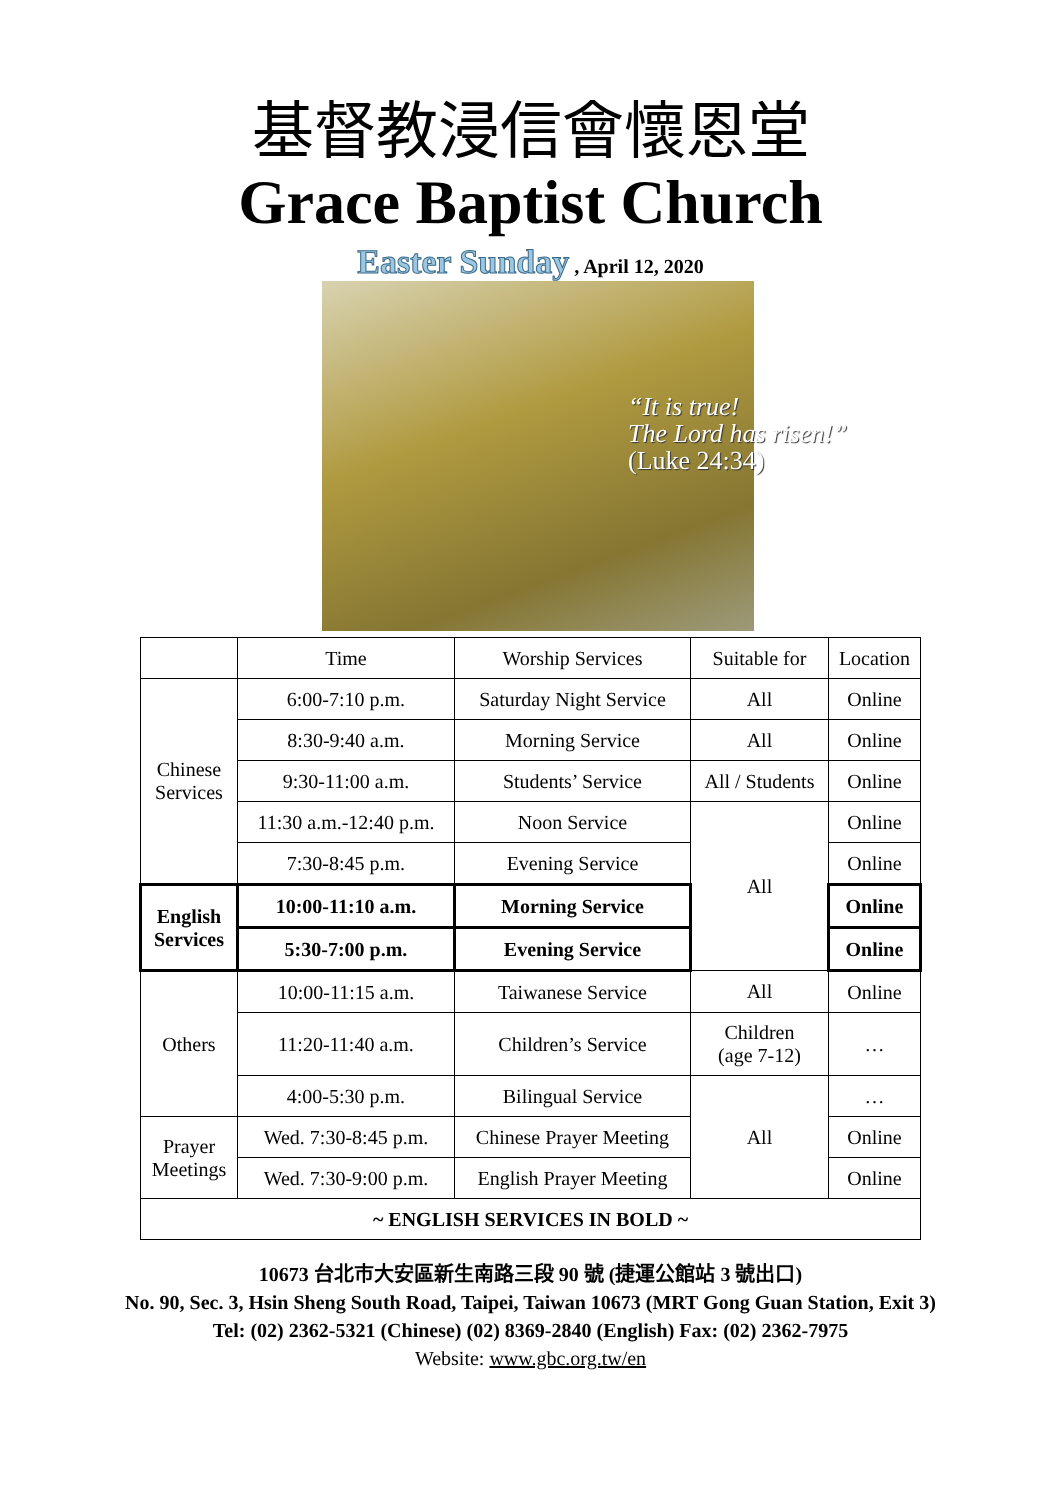基督教浸信會懷恩堂
Grace Baptist Church
Easter Sunday , April 12, 2020
“It is true!
The Lord has risen!”
(Luke 24:34)
| | Time | Worship Services | Suitable for | Location |
| Chinese Services | 6:00-7:10 p.m. | Saturday Night Service | All | Online |
| | 8:30-9:40 a.m. | Morning Service | All | Online |
| | 9:30-11:00 a.m. | Students’ Service | All / Students | Online |
| | 11:30 a.m.-12:40 p.m. | Noon Service | All | Online |
| | 7:30-8:45 p.m. | Evening Service | | Online |
| English Services | 10:00-11:10 a.m. | Morning Service | | Online |
| | 5:30-7:00 p.m. | Evening Service | | Online |
| Others | 10:00-11:15 a.m. | Taiwanese Service | All | Online |
| | 11:20-11:40 a.m. | Children’s Service | Children (age 7-12) | … |
| | 4:00-5:30 p.m. | Bilingual Service | All | … |
| Prayer Meetings | Wed. 7:30-8:45 p.m. | Chinese Prayer Meeting | | Online |
| | Wed. 7:30-9:00 p.m. | English Prayer Meeting | | Online |
| ~ ENGLISH SERVICES IN BOLD ~ | | | | |
10673 台北市大安區新生南路三段 90 號 (捷運公館站 3 號出口)
No. 90, Sec. 3, Hsin Sheng South Road, Taipei, Taiwan 10673 (MRT Gong Guan Station, Exit 3)
Tel: (02) 2362-5321 (Chinese) (02) 8369-2840 (English) Fax: (02) 2362-7975
Website: www.gbc.org.tw/en